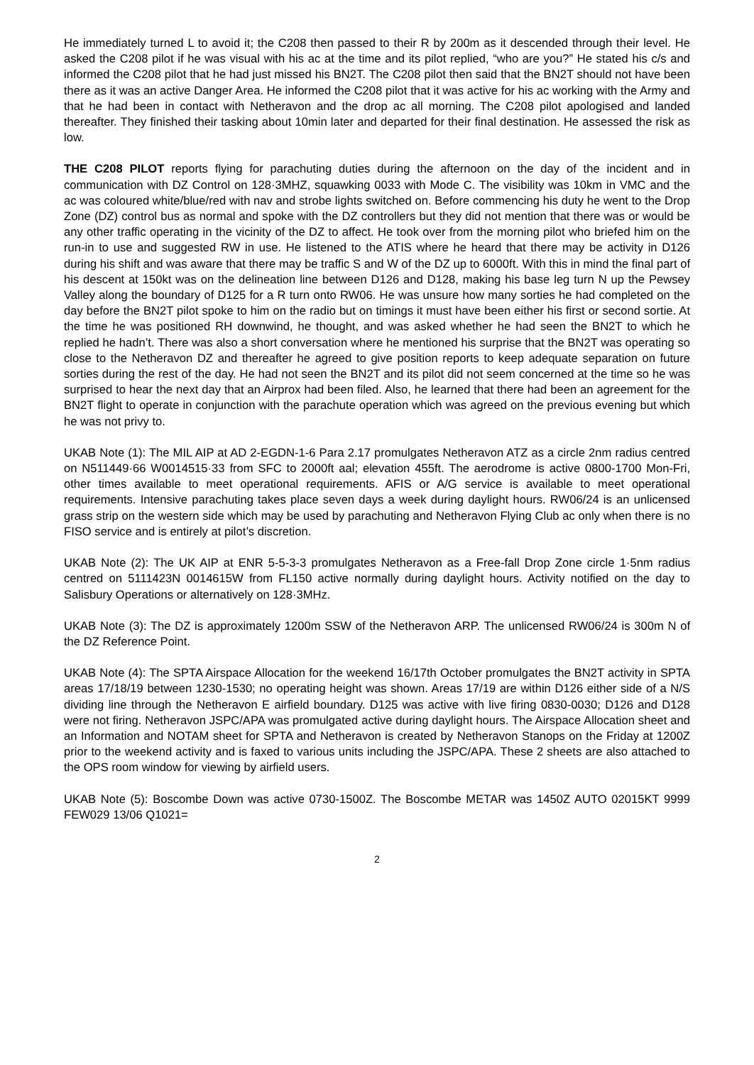He immediately turned L to avoid it; the C208 then passed to their R by 200m as it descended through their level. He asked the C208 pilot if he was visual with his ac at the time and its pilot replied, “who are you?” He stated his c/s and informed the C208 pilot that he had just missed his BN2T. The C208 pilot then said that the BN2T should not have been there as it was an active Danger Area. He informed the C208 pilot that it was active for his ac working with the Army and that he had been in contact with Netheravon and the drop ac all morning. The C208 pilot apologised and landed thereafter. They finished their tasking about 10min later and departed for their final destination. He assessed the risk as low.
THE C208 PILOT reports flying for parachuting duties during the afternoon on the day of the incident and in communication with DZ Control on 128·3MHZ, squawking 0033 with Mode C. The visibility was 10km in VMC and the ac was coloured white/blue/red with nav and strobe lights switched on. Before commencing his duty he went to the Drop Zone (DZ) control bus as normal and spoke with the DZ controllers but they did not mention that there was or would be any other traffic operating in the vicinity of the DZ to affect. He took over from the morning pilot who briefed him on the run-in to use and suggested RW in use. He listened to the ATIS where he heard that there may be activity in D126 during his shift and was aware that there may be traffic S and W of the DZ up to 6000ft. With this in mind the final part of his descent at 150kt was on the delineation line between D126 and D128, making his base leg turn N up the Pewsey Valley along the boundary of D125 for a R turn onto RW06. He was unsure how many sorties he had completed on the day before the BN2T pilot spoke to him on the radio but on timings it must have been either his first or second sortie. At the time he was positioned RH downwind, he thought, and was asked whether he had seen the BN2T to which he replied he hadn’t. There was also a short conversation where he mentioned his surprise that the BN2T was operating so close to the Netheravon DZ and thereafter he agreed to give position reports to keep adequate separation on future sorties during the rest of the day. He had not seen the BN2T and its pilot did not seem concerned at the time so he was surprised to hear the next day that an Airprox had been filed. Also, he learned that there had been an agreement for the BN2T flight to operate in conjunction with the parachute operation which was agreed on the previous evening but which he was not privy to.
UKAB Note (1): The MIL AIP at AD 2-EGDN-1-6 Para 2.17 promulgates Netheravon ATZ as a circle 2nm radius centred on N511449·66 W0014515·33 from SFC to 2000ft aal; elevation 455ft. The aerodrome is active 0800-1700 Mon-Fri, other times available to meet operational requirements. AFIS or A/G service is available to meet operational requirements. Intensive parachuting takes place seven days a week during daylight hours. RW06/24 is an unlicensed grass strip on the western side which may be used by parachuting and Netheravon Flying Club ac only when there is no FISO service and is entirely at pilot’s discretion.
UKAB Note (2): The UK AIP at ENR 5-5-3-3 promulgates Netheravon as a Free-fall Drop Zone circle 1·5nm radius centred on 5111423N 0014615W from FL150 active normally during daylight hours. Activity notified on the day to Salisbury Operations or alternatively on 128·3MHz.
UKAB Note (3): The DZ is approximately 1200m SSW of the Netheravon ARP. The unlicensed RW06/24 is 300m N of the DZ Reference Point.
UKAB Note (4): The SPTA Airspace Allocation for the weekend 16/17th October promulgates the BN2T activity in SPTA areas 17/18/19 between 1230-1530; no operating height was shown. Areas 17/19 are within D126 either side of a N/S dividing line through the Netheravon E airfield boundary. D125 was active with live firing 0830-0030; D126 and D128 were not firing. Netheravon JSPC/APA was promulgated active during daylight hours. The Airspace Allocation sheet and an Information and NOTAM sheet for SPTA and Netheravon is created by Netheravon Stanops on the Friday at 1200Z prior to the weekend activity and is faxed to various units including the JSPC/APA. These 2 sheets are also attached to the OPS room window for viewing by airfield users.
UKAB Note (5): Boscombe Down was active 0730-1500Z. The Boscombe METAR was 1450Z AUTO 02015KT 9999 FEW029 13/06 Q1021=
2